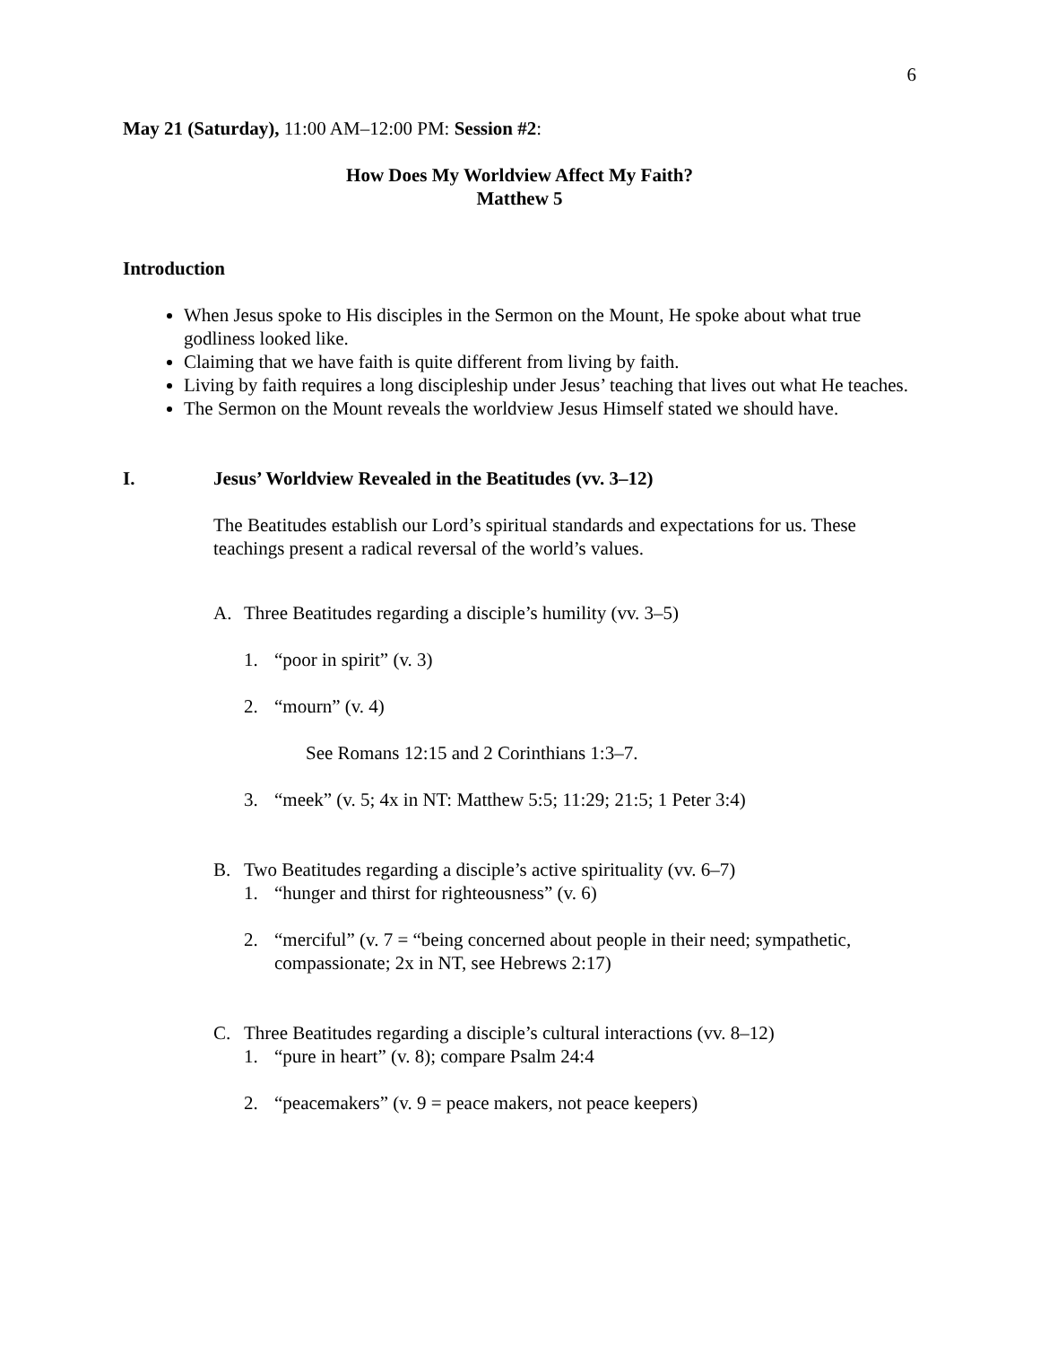6
May 21 (Saturday), 11:00 AM–12:00 PM: Session #2:
How Does My Worldview Affect My Faith?
Matthew 5
Introduction
When Jesus spoke to His disciples in the Sermon on the Mount, He spoke about what true godliness looked like.
Claiming that we have faith is quite different from living by faith.
Living by faith requires a long discipleship under Jesus’ teaching that lives out what He teaches.
The Sermon on the Mount reveals the worldview Jesus Himself stated we should have.
I. Jesus’ Worldview Revealed in the Beatitudes (vv. 3–12)
The Beatitudes establish our Lord’s spiritual standards and expectations for us. These teachings present a radical reversal of the world’s values.
A. Three Beatitudes regarding a disciple’s humility (vv. 3–5)
1. “poor in spirit” (v. 3)
2. “mourn” (v. 4)
See Romans 12:15 and 2 Corinthians 1:3–7.
3. “meek” (v. 5; 4x in NT: Matthew 5:5; 11:29; 21:5; 1 Peter 3:4)
B. Two Beatitudes regarding a disciple’s active spirituality (vv. 6–7)
1. “hunger and thirst for righteousness” (v. 6)
2. “merciful” (v. 7 = “being concerned about people in their need; sympathetic, compassionate; 2x in NT, see Hebrews 2:17)
C. Three Beatitudes regarding a disciple’s cultural interactions (vv. 8–12)
1. “pure in heart” (v. 8); compare Psalm 24:4
2. “peacemakers” (v. 9 = peace makers, not peace keepers)